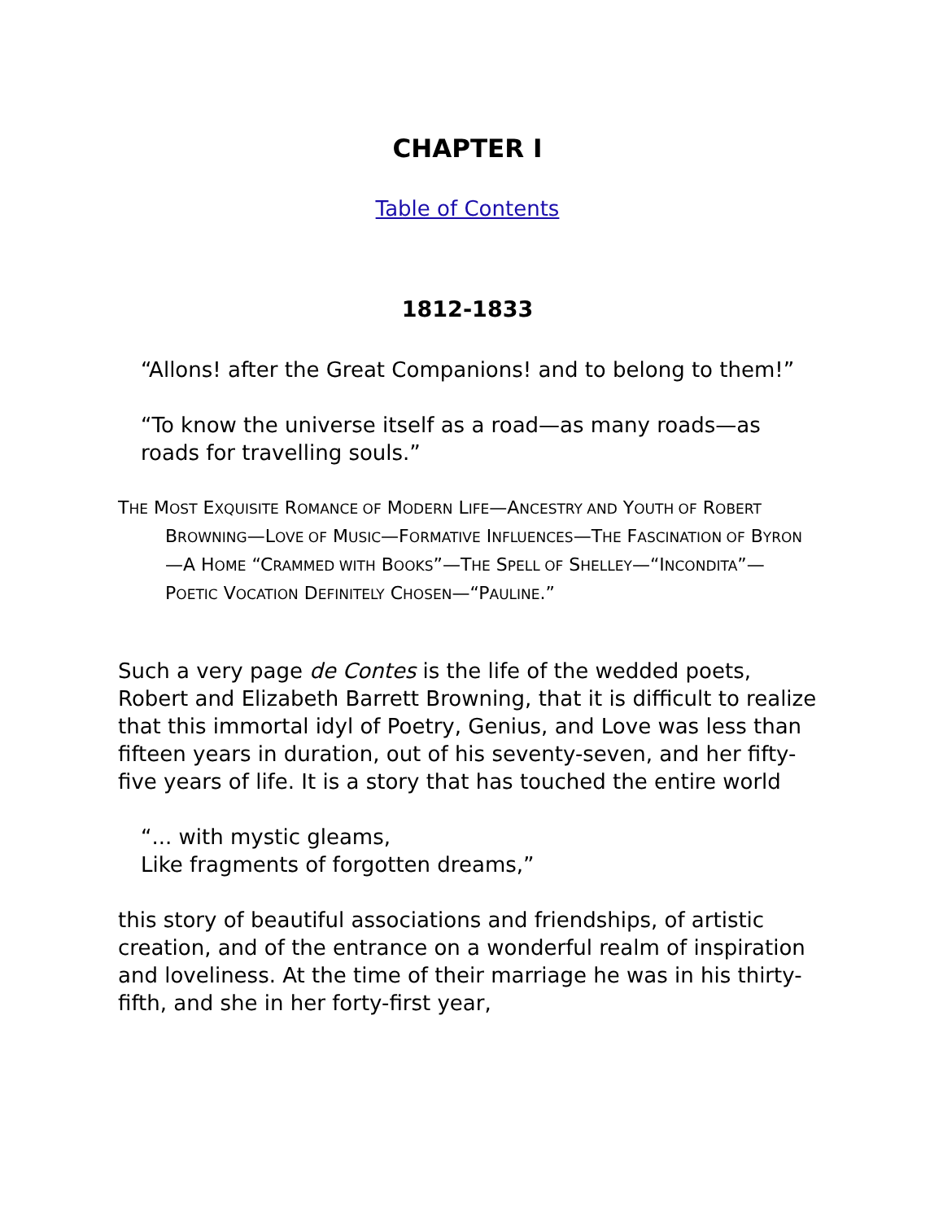CHAPTER I
Table of Contents
1812-1833
“Allons! after the Great Companions! and to belong to them!”
“To know the universe itself as a road—as many roads—as
roads for travelling souls.”
THE MOST EXQUISITE ROMANCE OF MODERN LIFE—ANCESTRY AND YOUTH OF ROBERT BROWNING—LOVE OF MUSIC—FORMATIVE INFLUENCES—THE FASCINATION OF BYRON—A HOME “CRAMMED WITH BOOKS”—THE SPELL OF SHELLEY—“INCONDITA”—POETIC VOCATION DEFINITELY CHOSEN—“PAULINE.”
Such a very page de Contes is the life of the wedded poets, Robert and Elizabeth Barrett Browning, that it is difficult to realize that this immortal idyl of Poetry, Genius, and Love was less than fifteen years in duration, out of his seventy-seven, and her fifty-five years of life. It is a story that has touched the entire world
“... with mystic gleams,
Like fragments of forgotten dreams,”
this story of beautiful associations and friendships, of artistic creation, and of the entrance on a wonderful realm of inspiration and loveliness. At the time of their marriage he was in his thirty-fifth, and she in her forty-first year,